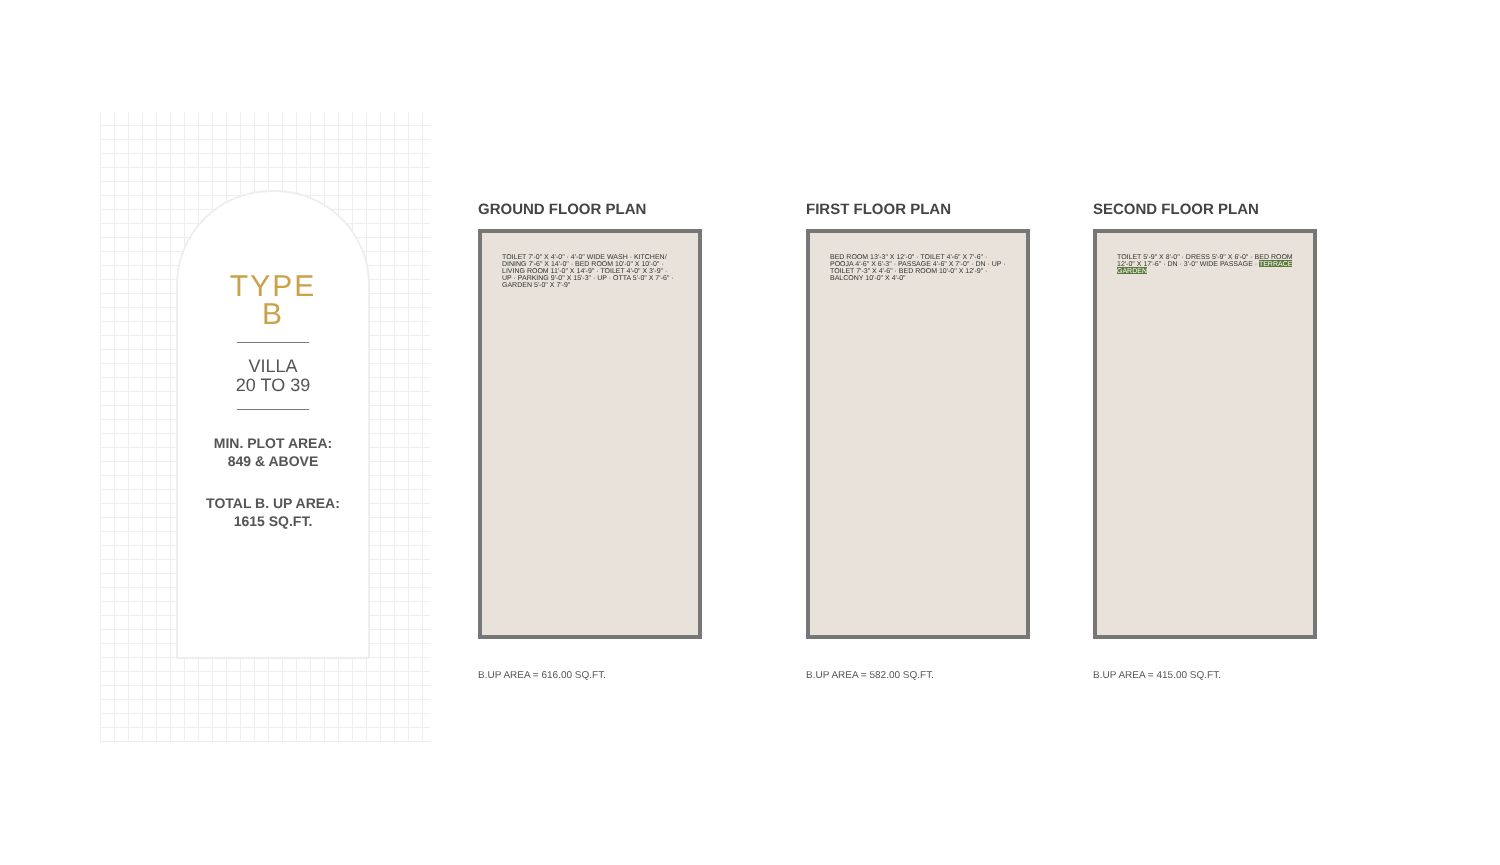TYPE
B
VILLA
20 TO 39
MIN. PLOT AREA:
849 & ABOVE
TOTAL B. UP AREA:
1615 SQ.FT.
GROUND FLOOR PLAN
TOILET 7'-0" X 4'-0" · 4'-0" WIDE WASH · KITCHEN/ DINING 7'-6" X 14'-0" · BED ROOM 10'-0" X 10'-0" · LIVING ROOM 11'-0" X 14'-9" · TOILET 4'-0" X 3'-9" · UP · PARKING 9'-0" X 15'-3" · UP · OTTA 5'-0" X 7'-6" · GARDEN 5'-0" X 7'-9"
B.UP AREA = 616.00 SQ.FT.
FIRST FLOOR PLAN
BED ROOM 13'-3" X 12'-0" · TOILET 4'-6" X 7'-6" · POOJA 4'-6" X 6'-3" · PASSAGE 4'-6" X 7'-0" · DN · UP · TOILET 7'-3" X 4'-6" · BED ROOM 10'-0" X 12'-9" · BALCONY 10'-0" X 4'-0"
B.UP AREA = 582.00 SQ.FT.
SECOND FLOOR PLAN
TOILET 5'-9" X 8'-0" · DRESS 5'-9" X 6'-0" · BED ROOM 12'-0" X 17'-6" · DN · 3'-0" WIDE PASSAGE · TERRACE GARDEN
B.UP AREA = 415.00 SQ.FT.